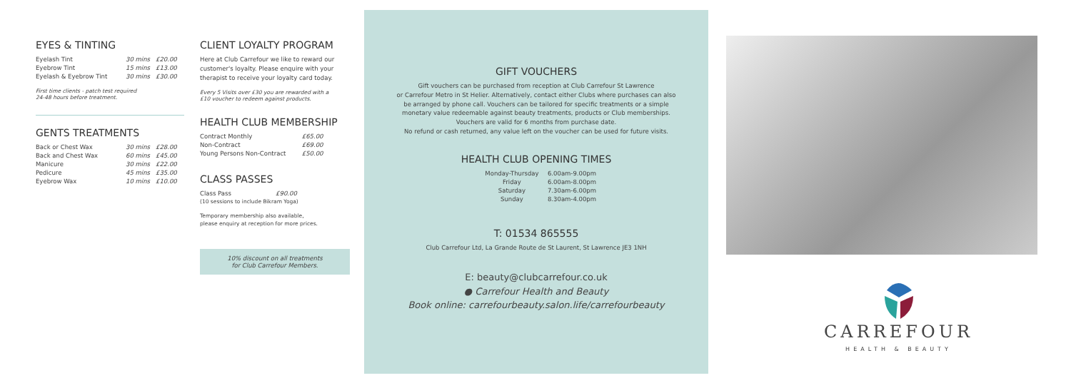EYES & TINTING
| Eyelash Tint | 30 mins | £20.00 |
| Eyebrow Tint | 15 mins | £13.00 |
| Eyelash & Eyebrow Tint | 30 mins | £30.00 |
First time clients - patch test required
24-48 hours before treatment.
GENTS TREATMENTS
| Back or Chest Wax | 30 mins | £28.00 |
| Back and Chest Wax | 60 mins | £45.00 |
| Manicure | 30 mins | £22.00 |
| Pedicure | 45 mins | £35.00 |
| Eyebrow Wax | 10 mins | £10.00 |
CLIENT LOYALTY PROGRAM
Here at Club Carrefour we like to reward our customer's loyalty. Please enquire with your therapist to receive your loyalty card today.
Every 5 Visits over £30 you are rewarded with a
£10 voucher to redeem against products.
HEALTH CLUB MEMBERSHIP
| Contract Monthly | £65.00 |
| Non-Contract | £69.00 |
| Young Persons Non-Contract | £50.00 |
CLASS PASSES
| Class Pass | £90.00 |
(10 sessions to include Bikram Yoga)
Temporary membership also available,
please enquiry at reception for more prices.
10% discount on all treatments
for Club Carrefour Members.
GIFT VOUCHERS
Gift vouchers can be purchased from reception at Club Carrefour St Lawrence
or Carrefour Metro in St Helier. Alternatively, contact either Clubs where purchases can also
be arranged by phone call. Vouchers can be tailored for specific treatments or a simple
monetary value redeemable against beauty treatments, products or Club memberships.
Vouchers are valid for 6 months from purchase date.
No refund or cash returned, any value left on the voucher can be used for future visits.
HEALTH CLUB OPENING TIMES
| Monday-Thursday | 6.00am-9.00pm |
| Friday | 6.00am-8.00pm |
| Saturday | 7.30am-6.00pm |
| Sunday | 8.30am-4.00pm |
T: 01534 865555
Club Carrefour Ltd, La Grande Route de St Laurent, St Lawrence JE3 1NH
E: beauty@clubcarrefour.co.uk
● Carrefour Health and Beauty
Book online: carrefourbeauty.salon.life/carrefourbeauty
CARREFOUR
HEALTH & BEAUTY